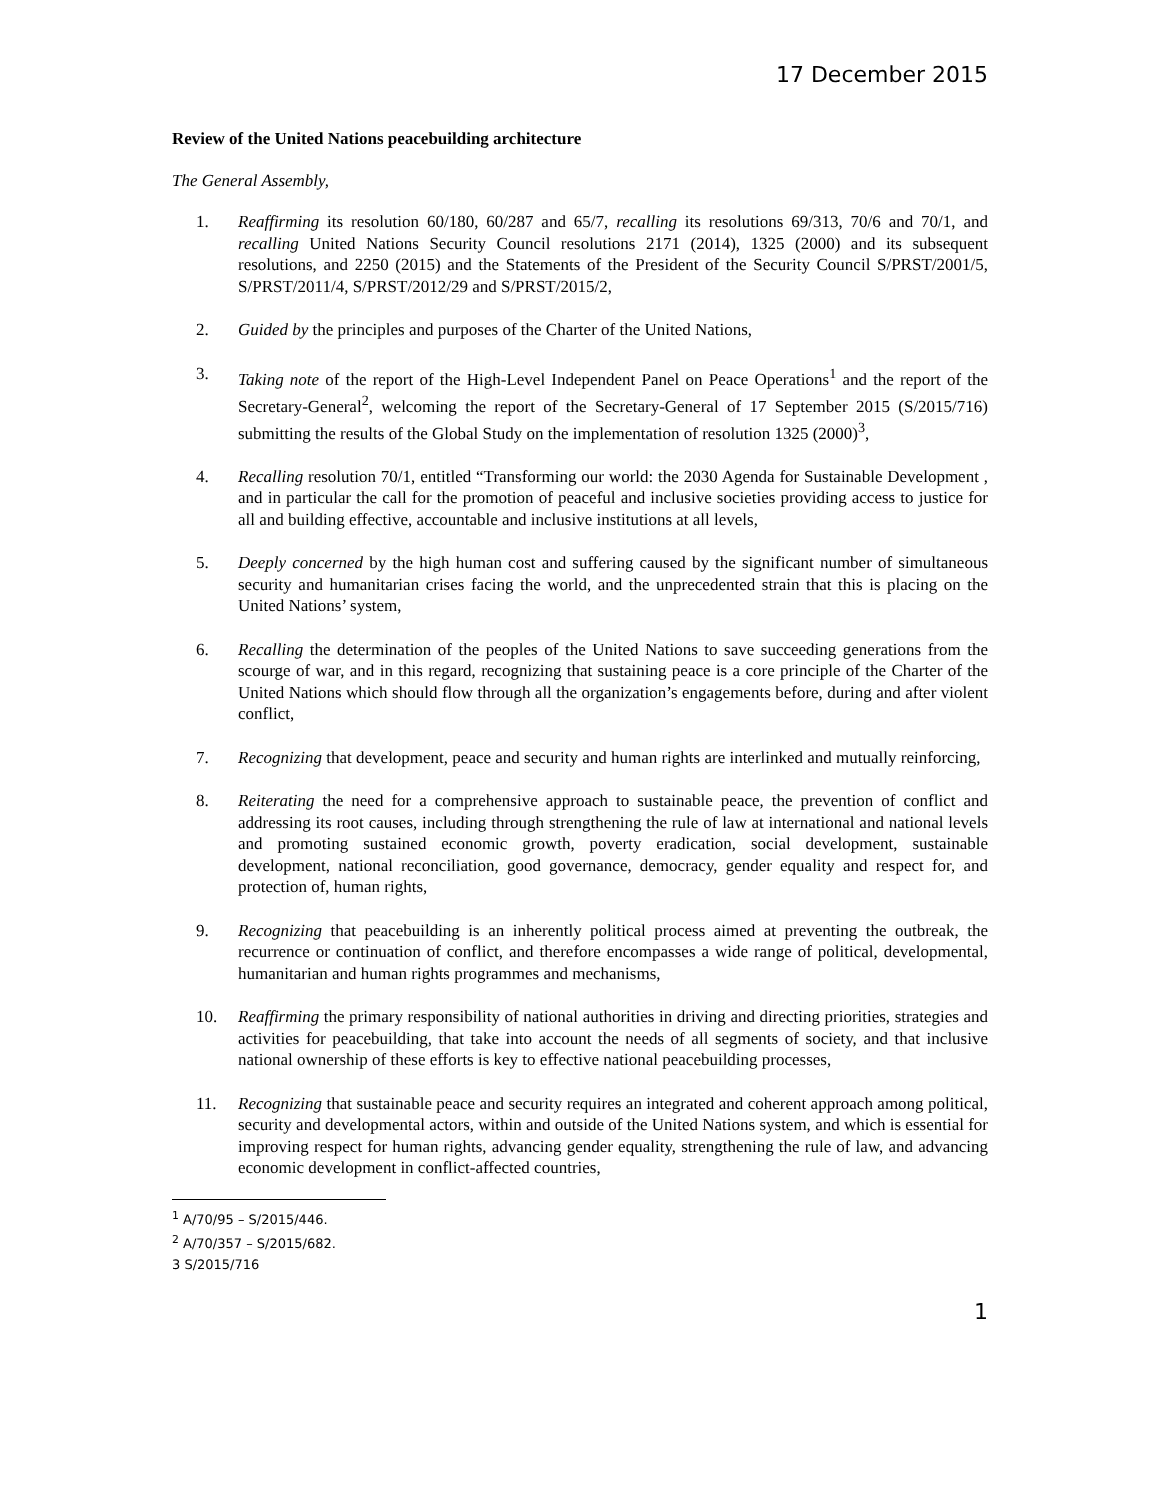17 December 2015
Review of the United Nations peacebuilding architecture
The General Assembly,
1. Reaffirming its resolution 60/180, 60/287 and 65/7, recalling its resolutions 69/313, 70/6 and 70/1, and recalling United Nations Security Council resolutions 2171 (2014), 1325 (2000) and its subsequent resolutions, and 2250 (2015) and the Statements of the President of the Security Council S/PRST/2001/5, S/PRST/2011/4, S/PRST/2012/29 and S/PRST/2015/2,
2. Guided by the principles and purposes of the Charter of the United Nations,
3. Taking note of the report of the High-Level Independent Panel on Peace Operations<sup>1</sup> and the report of the Secretary-General<sup>2</sup>, welcoming the report of the Secretary-General of 17 September 2015 (S/2015/716) submitting the results of the Global Study on the implementation of resolution 1325 (2000)<sup>3</sup>,
4. Recalling resolution 70/1, entitled “Transforming our world: the 2030 Agenda for Sustainable Development , and in particular the call for the promotion of peaceful and inclusive societies providing access to justice for all and building effective, accountable and inclusive institutions at all levels,
5. Deeply concerned by the high human cost and suffering caused by the significant number of simultaneous security and humanitarian crises facing the world, and the unprecedented strain that this is placing on the United Nations’ system,
6. Recalling the determination of the peoples of the United Nations to save succeeding generations from the scourge of war, and in this regard, recognizing that sustaining peace is a core principle of the Charter of the United Nations which should flow through all the organization’s engagements before, during and after violent conflict,
7. Recognizing that development, peace and security and human rights are interlinked and mutually reinforcing,
8. Reiterating the need for a comprehensive approach to sustainable peace, the prevention of conflict and addressing its root causes, including through strengthening the rule of law at international and national levels and promoting sustained economic growth, poverty eradication, social development, sustainable development, national reconciliation, good governance, democracy, gender equality and respect for, and protection of, human rights,
9. Recognizing that peacebuilding is an inherently political process aimed at preventing the outbreak, the recurrence or continuation of conflict, and therefore encompasses a wide range of political, developmental, humanitarian and human rights programmes and mechanisms,
10. Reaffirming the primary responsibility of national authorities in driving and directing priorities, strategies and activities for peacebuilding, that take into account the needs of all segments of society, and that inclusive national ownership of these efforts is key to effective national peacebuilding processes,
11. Recognizing that sustainable peace and security requires an integrated and coherent approach among political, security and developmental actors, within and outside of the United Nations system, and which is essential for improving respect for human rights, advancing gender equality, strengthening the rule of law, and advancing economic development in conflict-affected countries,
<sup>1</sup> A/70/95 – S/2015/446.
<sup>2</sup> A/70/357 – S/2015/682.
3 S/2015/716
1